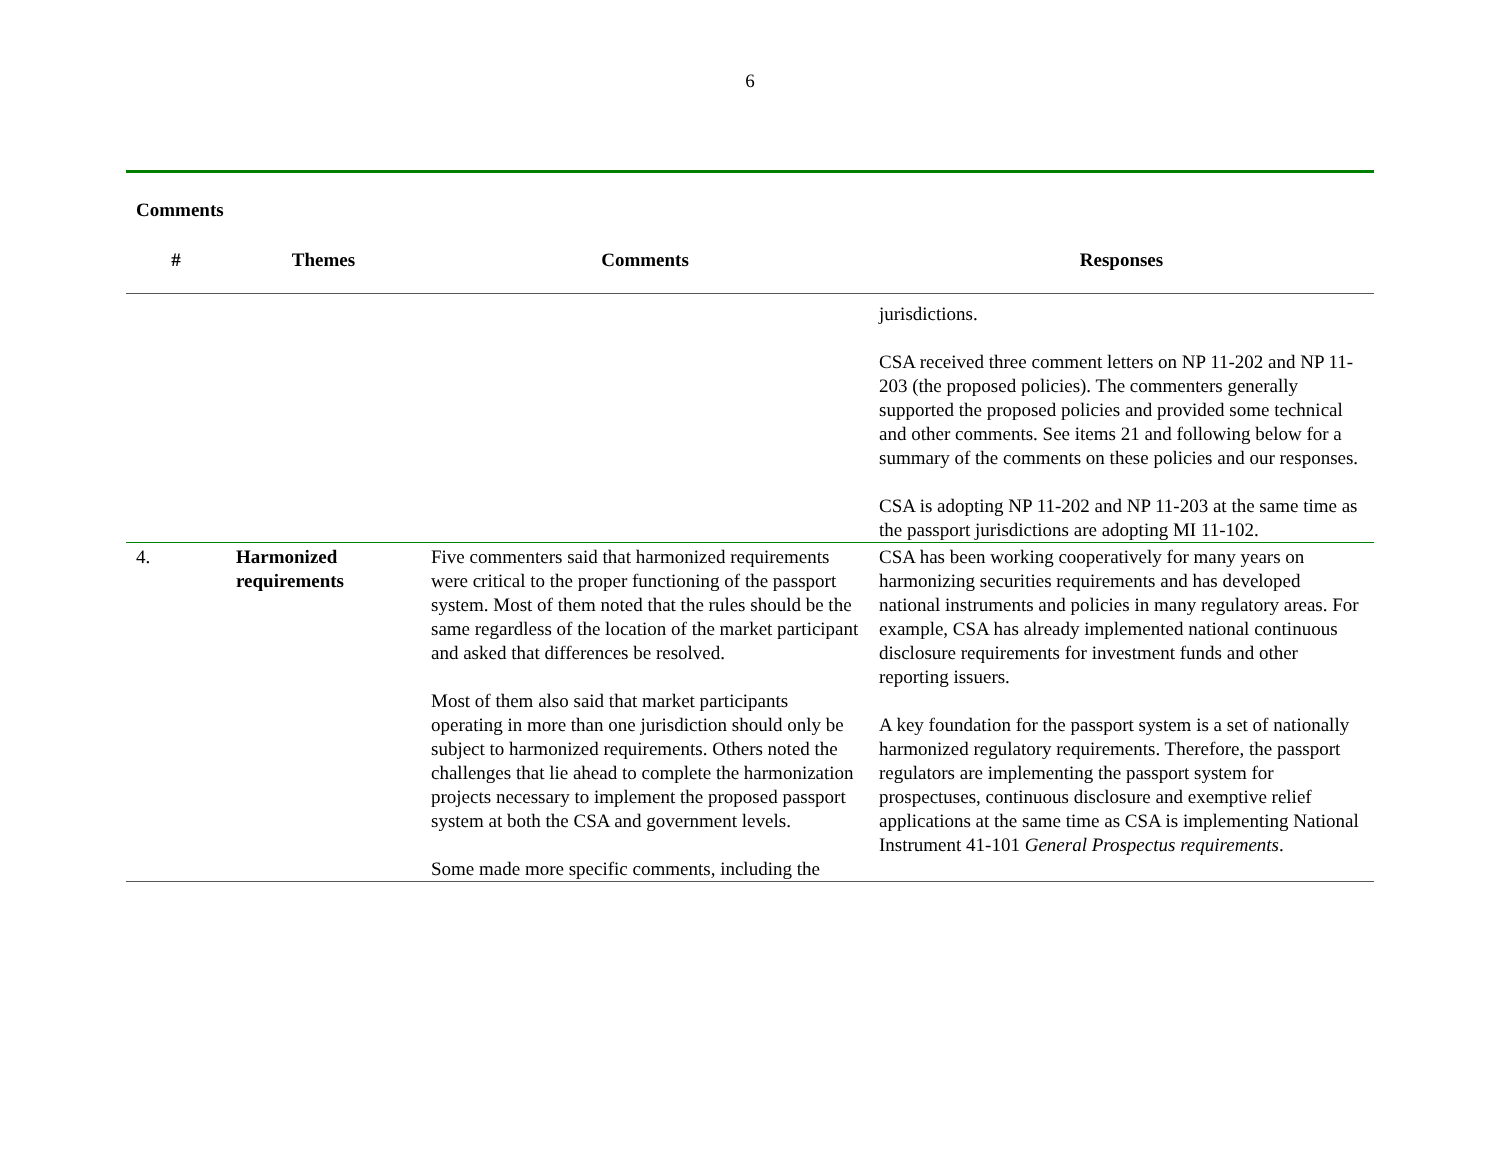6
Comments
| # | Themes | Comments | Responses |
| --- | --- | --- | --- |
| | | | jurisdictions. CSA received three comment letters on NP 11-202 and NP 11-203 (the proposed policies). The commenters generally supported the proposed policies and provided some technical and other comments. See items 21 and following below for a summary of the comments on these policies and our responses. CSA is adopting NP 11-202 and NP 11-203 at the same time as the passport jurisdictions are adopting MI 11-102. |
| 4. | Harmonized requirements | Five commenters said that harmonized requirements were critical to the proper functioning of the passport system. Most of them noted that the rules should be the same regardless of the location of the market participant and asked that differences be resolved. Most of them also said that market participants operating in more than one jurisdiction should only be subject to harmonized requirements. Others noted the challenges that lie ahead to complete the harmonization projects necessary to implement the proposed passport system at both the CSA and government levels. Some made more specific comments, including the | CSA has been working cooperatively for many years on harmonizing securities requirements and has developed national instruments and policies in many regulatory areas. For example, CSA has already implemented national continuous disclosure requirements for investment funds and other reporting issuers. A key foundation for the passport system is a set of nationally harmonized regulatory requirements. Therefore, the passport regulators are implementing the passport system for prospectuses, continuous disclosure and exemptive relief applications at the same time as CSA is implementing National Instrument 41-101 General Prospectus requirements . |